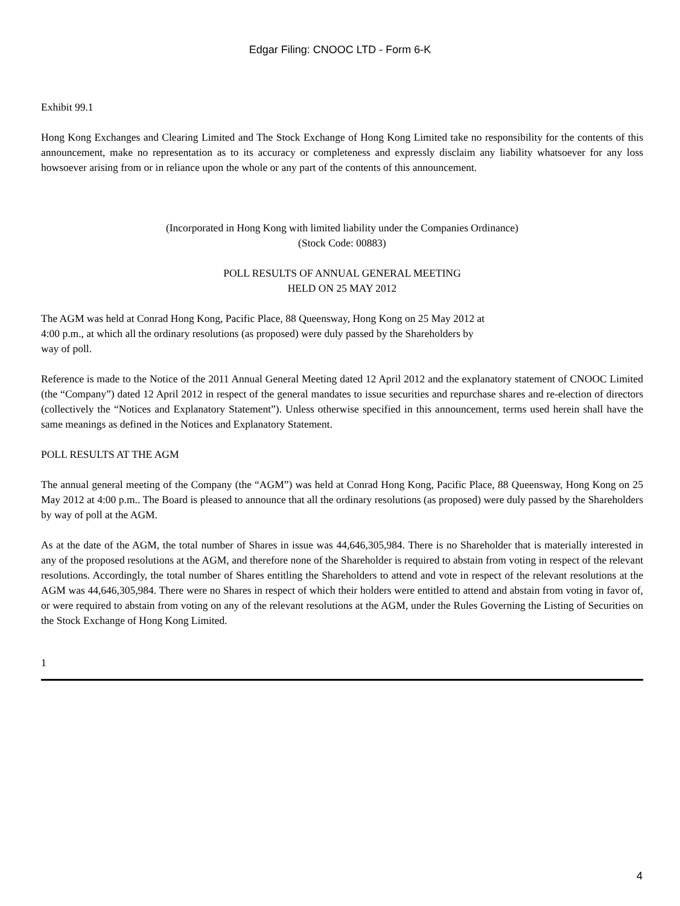Edgar Filing: CNOOC LTD - Form 6-K
Exhibit 99.1
Hong Kong Exchanges and Clearing Limited and The Stock Exchange of Hong Kong Limited take no responsibility for the contents of this announcement, make no representation as to its accuracy or completeness and expressly disclaim any liability whatsoever for any loss howsoever arising from or in reliance upon the whole or any part of the contents of this announcement.
(Incorporated in Hong Kong with limited liability under the Companies Ordinance)
(Stock Code: 00883)
POLL RESULTS OF ANNUAL GENERAL MEETING
HELD ON 25 MAY 2012
The AGM was held at Conrad Hong Kong, Pacific Place, 88 Queensway, Hong Kong on 25 May 2012 at 4:00 p.m., at which all the ordinary resolutions (as proposed) were duly passed by the Shareholders by way of poll.
Reference is made to the Notice of the 2011 Annual General Meeting dated 12 April 2012 and the explanatory statement of CNOOC Limited (the “Company”) dated 12 April 2012 in respect of the general mandates to issue securities and repurchase shares and re-election of directors (collectively the “Notices and Explanatory Statement”). Unless otherwise specified in this announcement, terms used herein shall have the same meanings as defined in the Notices and Explanatory Statement.
POLL RESULTS AT THE AGM
The annual general meeting of the Company (the “AGM”) was held at Conrad Hong Kong, Pacific Place, 88 Queensway, Hong Kong on 25 May 2012 at 4:00 p.m.. The Board is pleased to announce that all the ordinary resolutions (as proposed) were duly passed by the Shareholders by way of poll at the AGM.
As at the date of the AGM, the total number of Shares in issue was 44,646,305,984. There is no Shareholder that is materially interested in any of the proposed resolutions at the AGM, and therefore none of the Shareholder is required to abstain from voting in respect of the relevant resolutions. Accordingly, the total number of Shares entitling the Shareholders to attend and vote in respect of the relevant resolutions at the AGM was 44,646,305,984. There were no Shares in respect of which their holders were entitled to attend and abstain from voting in favor of, or were required to abstain from voting on any of the relevant resolutions at the AGM, under the Rules Governing the Listing of Securities on the Stock Exchange of Hong Kong Limited.
1
4